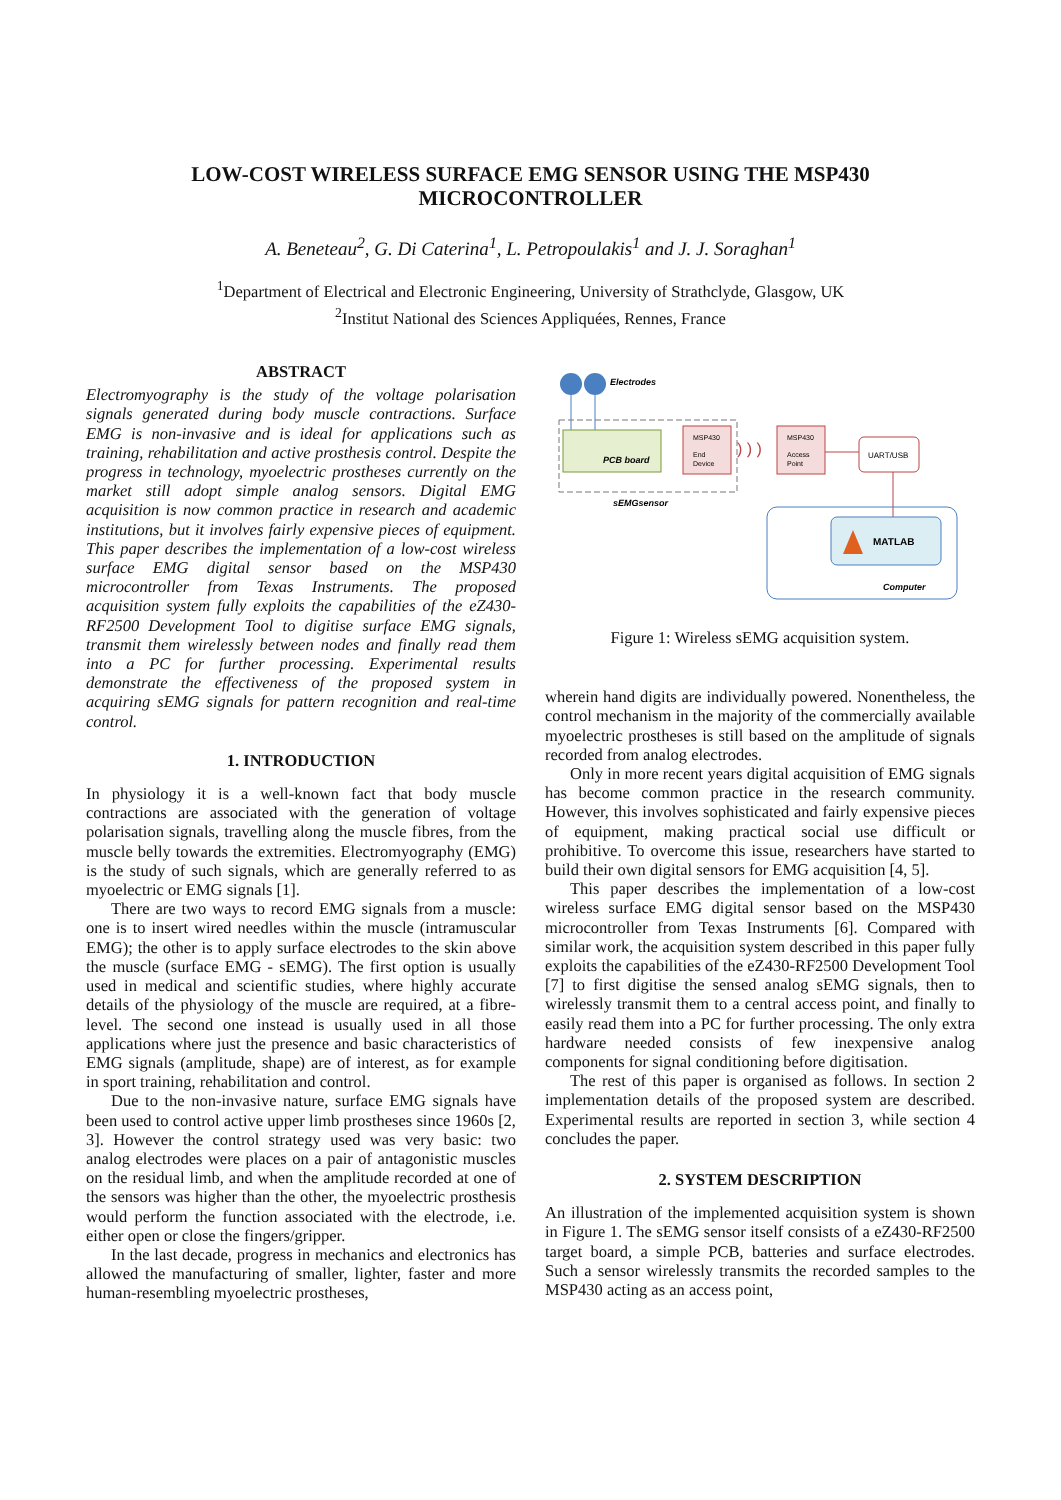LOW-COST WIRELESS SURFACE EMG SENSOR USING THE MSP430
MICROCONTROLLER
A. Beneteau<sup>2</sup>, G. Di Caterina<sup>1</sup>, L. Petropoulakis<sup>1</sup> and J. J. Soraghan<sup>1</sup>
<sup>1</sup> Department of Electrical and Electronic Engineering, University of Strathclyde, Glasgow, UK
<sup>2</sup> Institut National des Sciences Appliquées, Rennes, France
ABSTRACT
Electromyography is the study of the voltage polarisation signals generated during body muscle contractions. Surface EMG is non-invasive and is ideal for applications such as training, rehabilitation and active prosthesis control. Despite the progress in technology, myoelectric prostheses currently on the market still adopt simple analog sensors. Digital EMG acquisition is now common practice in research and academic institutions, but it involves fairly expensive pieces of equipment. This paper describes the implementation of a low-cost wireless surface EMG digital sensor based on the MSP430 microcontroller from Texas Instruments. The proposed acquisition system fully exploits the capabilities of the eZ430-RF2500 Development Tool to digitise surface EMG signals, transmit them wirelessly between nodes and finally read them into a PC for further processing. Experimental results demonstrate the effectiveness of the proposed system in acquiring sEMG signals for pattern recognition and real-time control.
1. INTRODUCTION
In physiology it is a well-known fact that body muscle contractions are associated with the generation of voltage polarisation signals, travelling along the muscle fibres, from the muscle belly towards the extremities. Electromyography (EMG) is the study of such signals, which are generally referred to as myoelectric or EMG signals [1].
There are two ways to record EMG signals from a muscle: one is to insert wired needles within the muscle (intramuscular EMG); the other is to apply surface electrodes to the skin above the muscle (surface EMG - sEMG). The first option is usually used in medical and scientific studies, where highly accurate details of the physiology of the muscle are required, at a fibre-level. The second one instead is usually used in all those applications where just the presence and basic characteristics of EMG signals (amplitude, shape) are of interest, as for example in sport training, rehabilitation and control.
Due to the non-invasive nature, surface EMG signals have been used to control active upper limb prostheses since 1960s [2, 3]. However the control strategy used was very basic: two analog electrodes were places on a pair of antagonistic muscles on the residual limb, and when the amplitude recorded at one of the sensors was higher than the other, the myoelectric prosthesis would perform the function associated with the electrode, i.e. either open or close the fingers/gripper.
In the last decade, progress in mechanics and electronics has allowed the manufacturing of smaller, lighter, faster and more human-resembling myoelectric prostheses,
Electrodes
PCB board
MSP430
End
Device
) ) )
MSP430
Access
Point
UART/USB
sEMGsensor
MATLAB
Computer
Figure 1: Wireless sEMG acquisition system.
wherein hand digits are individually powered. Nonentheless, the control mechanism in the majority of the commercially available myoelectric prostheses is still based on the amplitude of signals recorded from analog electrodes.
Only in more recent years digital acquisition of EMG signals has become common practice in the research community. However, this involves sophisticated and fairly expensive pieces of equipment, making practical social use difficult or prohibitive. To overcome this issue, researchers have started to build their own digital sensors for EMG acquisition [4, 5].
This paper describes the implementation of a low-cost wireless surface EMG digital sensor based on the MSP430 microcontroller from Texas Instruments [6]. Compared with similar work, the acquisition system described in this paper fully exploits the capabilities of the eZ430-RF2500 Development Tool [7] to first digitise the sensed analog sEMG signals, then to wirelessly transmit them to a central access point, and finally to easily read them into a PC for further processing. The only extra hardware needed consists of few inexpensive analog components for signal conditioning before digitisation.
The rest of this paper is organised as follows. In section 2 implementation details of the proposed system are described. Experimental results are reported in section 3, while section 4 concludes the paper.
2. SYSTEM DESCRIPTION
An illustration of the implemented acquisition system is shown in Figure 1. The sEMG sensor itself consists of a eZ430-RF2500 target board, a simple PCB, batteries and surface electrodes. Such a sensor wirelessly transmits the recorded samples to the MSP430 acting as an access point,